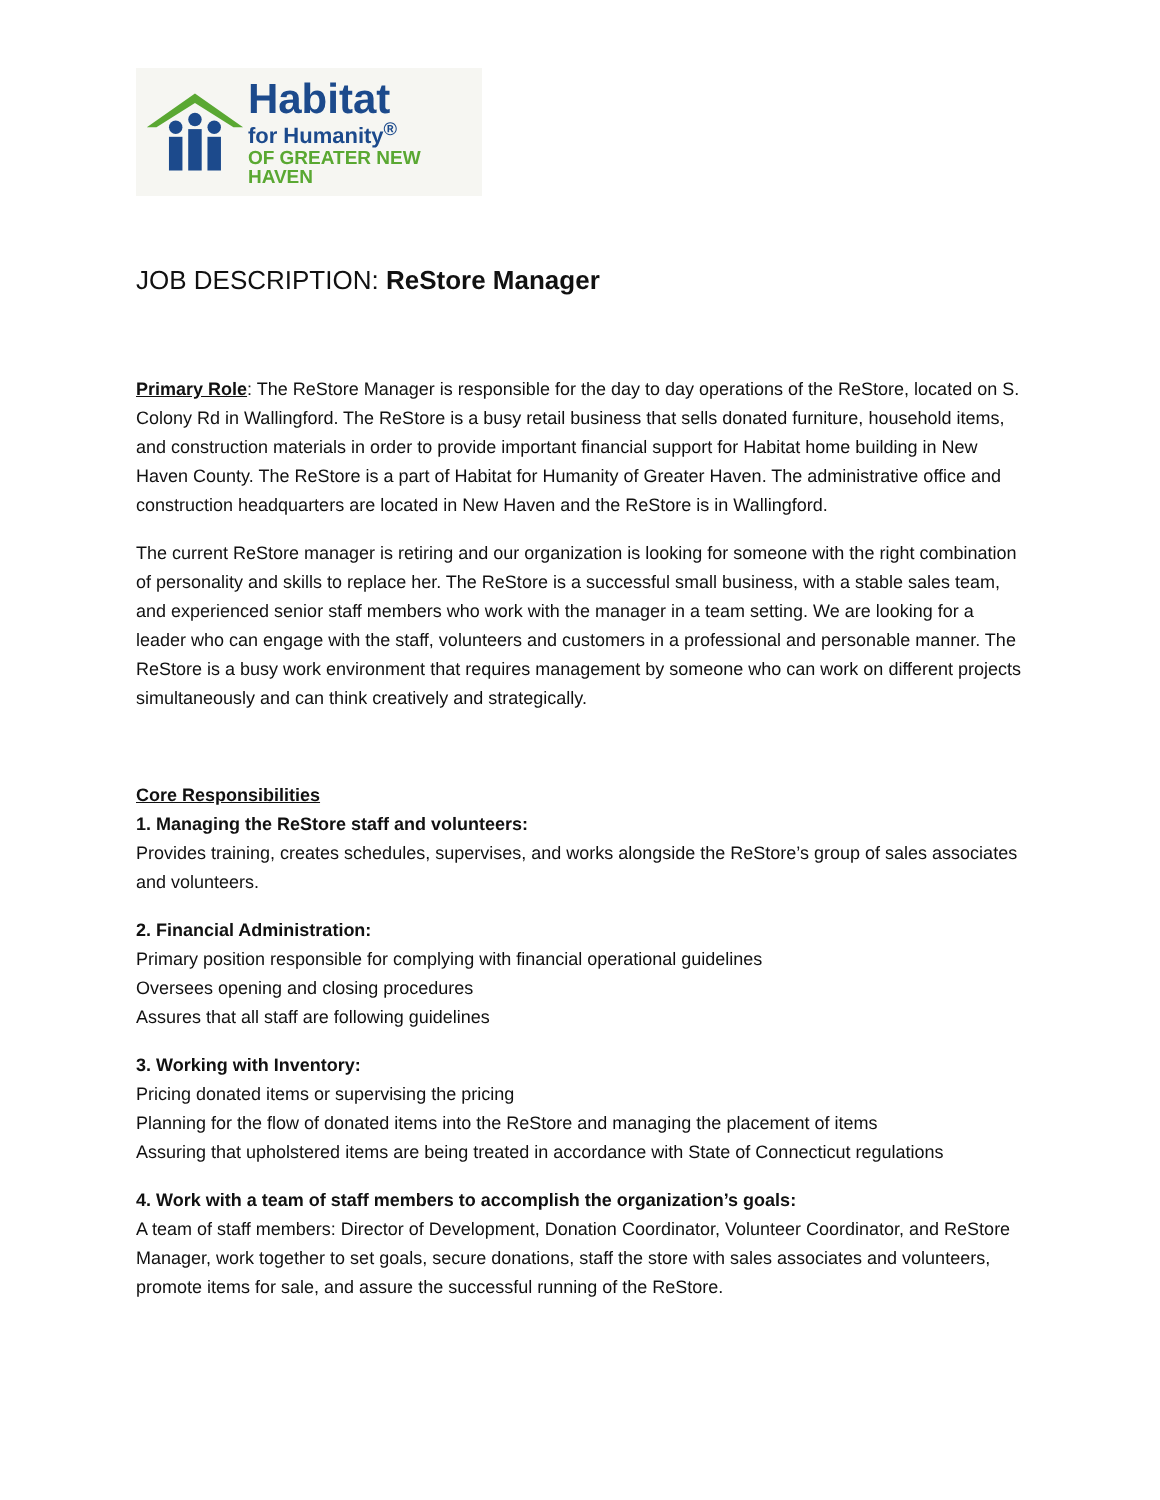Habitat
for Humanity<sup>®</sup>
OF GREATER NEW HAVEN
JOB DESCRIPTION: ReStore Manager
Primary Role: The ReStore Manager is responsible for the day to day operations of the ReStore, located on S. Colony Rd in Wallingford. The ReStore is a busy retail business that sells donated furniture, household items, and construction materials in order to provide important financial support for Habitat home building in New Haven County. The ReStore is a part of Habitat for Humanity of Greater Haven. The administrative office and construction headquarters are located in New Haven and the ReStore is in Wallingford.
The current ReStore manager is retiring and our organization is looking for someone with the right combination of personality and skills to replace her. The ReStore is a successful small business, with a stable sales team, and experienced senior staff members who work with the manager in a team setting. We are looking for a leader who can engage with the staff, volunteers and customers in a professional and personable manner. The ReStore is a busy work environment that requires management by someone who can work on different projects simultaneously and can think creatively and strategically.
Core Responsibilities
1. Managing the ReStore staff and volunteers:
Provides training, creates schedules, supervises, and works alongside the ReStore’s group of sales associates and volunteers.
2. Financial Administration:
Primary position responsible for complying with financial operational guidelines
Oversees opening and closing procedures
Assures that all staff are following guidelines
3. Working with Inventory:
Pricing donated items or supervising the pricing
Planning for the flow of donated items into the ReStore and managing the placement of items
Assuring that upholstered items are being treated in accordance with State of Connecticut regulations
4. Work with a team of staff members to accomplish the organization’s goals:
A team of staff members: Director of Development, Donation Coordinator, Volunteer Coordinator, and ReStore Manager, work together to set goals, secure donations, staff the store with sales associates and volunteers, promote items for sale, and assure the successful running of the ReStore.